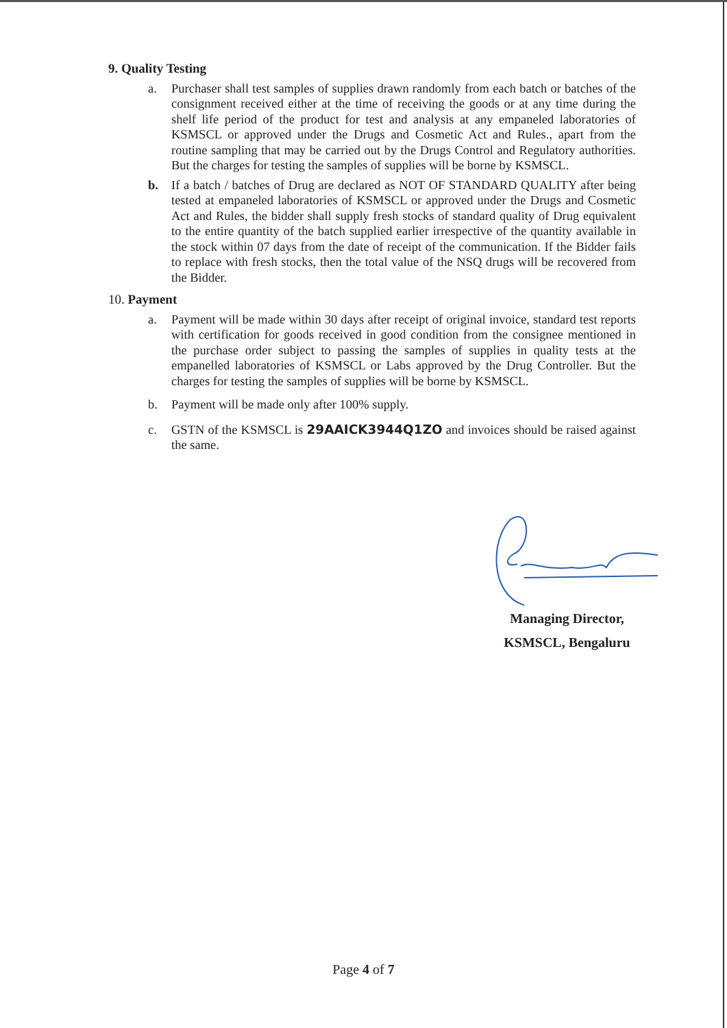9. Quality Testing
a. Purchaser shall test samples of supplies drawn randomly from each batch or batches of the consignment received either at the time of receiving the goods or at any time during the shelf life period of the product for test and analysis at any empaneled laboratories of KSMSCL or approved under the Drugs and Cosmetic Act and Rules., apart from the routine sampling that may be carried out by the Drugs Control and Regulatory authorities. But the charges for testing the samples of supplies will be borne by KSMSCL.
b. If a batch / batches of Drug are declared as NOT OF STANDARD QUALITY after being tested at empaneled laboratories of KSMSCL or approved under the Drugs and Cosmetic Act and Rules, the bidder shall supply fresh stocks of standard quality of Drug equivalent to the entire quantity of the batch supplied earlier irrespective of the quantity available in the stock within 07 days from the date of receipt of the communication. If the Bidder fails to replace with fresh stocks, then the total value of the NSQ drugs will be recovered from the Bidder.
10. Payment
a. Payment will be made within 30 days after receipt of original invoice, standard test reports with certification for goods received in good condition from the consignee mentioned in the purchase order subject to passing the samples of supplies in quality tests at the empanelled laboratories of KSMSCL or Labs approved by the Drug Controller. But the charges for testing the samples of supplies will be borne by KSMSCL.
b. Payment will be made only after 100% supply.
c. GSTN of the KSMSCL is 29AAICK3944Q1ZO and invoices should be raised against the same.
Managing Director,
KSMSCL, Bengaluru
Page 4 of 7